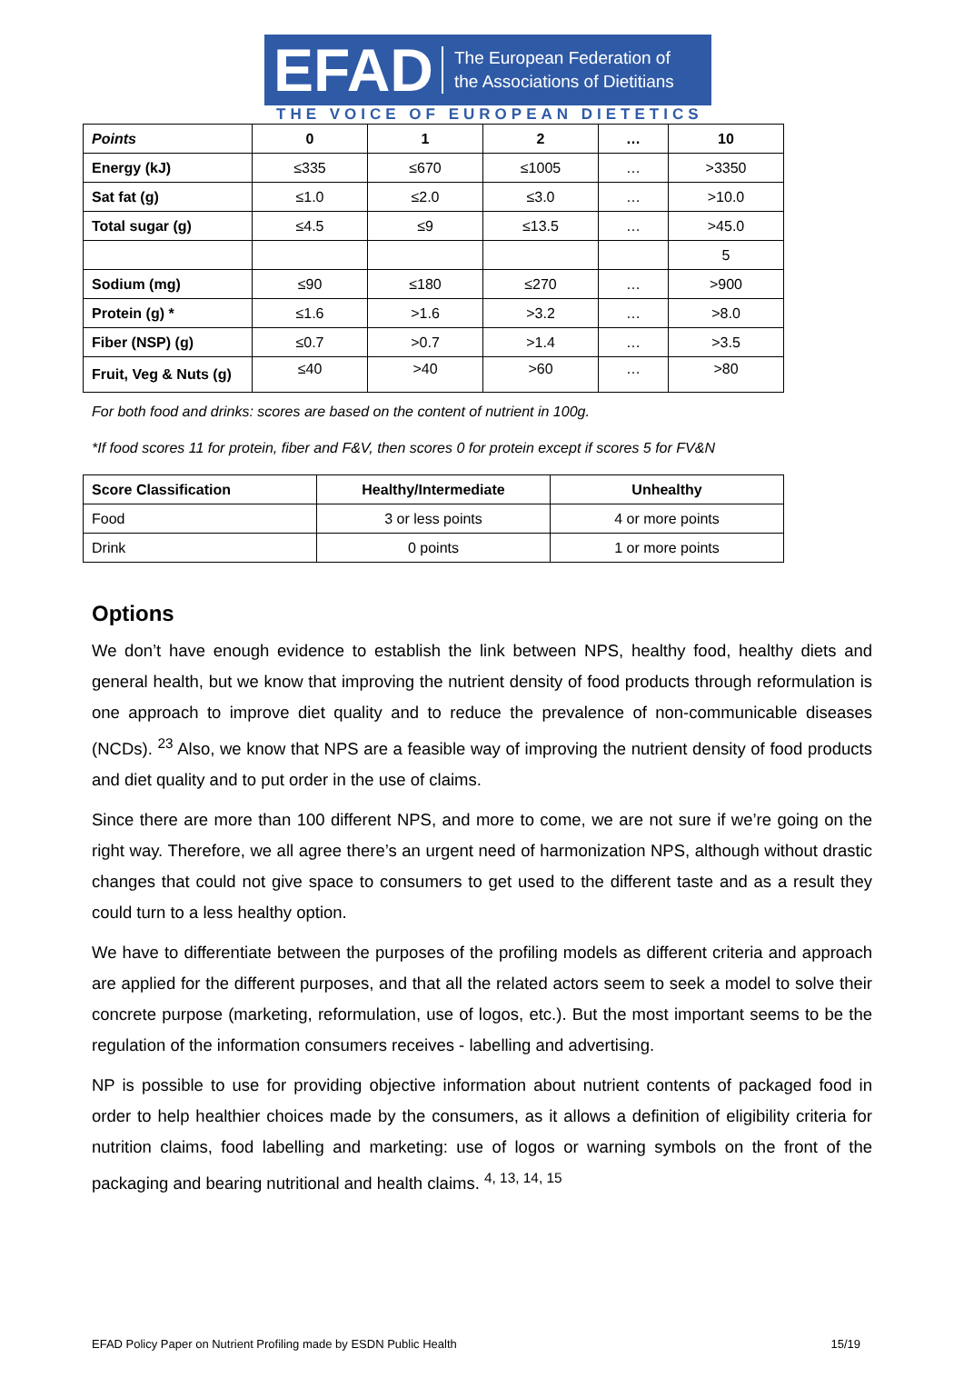EFAD
The European Federation of
the Associations of Dietitians
THE VOICE OF EUROPEAN DIETETICS
| Points | 0 | 1 | 2 | … | 10 |
| Energy (kJ) | ≤335 | ≤670 | ≤1005 | … | >3350 |
| Sat fat (g) | ≤1.0 | ≤2.0 | ≤3.0 | … | >10.0 |
| Total sugar (g) | ≤4.5 | ≤9 | ≤13.5 | … | >45.0 |
| | | | | | 5 |
| Sodium (mg) | ≤90 | ≤180 | ≤270 | … | >900 |
| Protein (g) * | ≤1.6 | >1.6 | >3.2 | … | >8.0 |
| Fiber (NSP) (g) | ≤0.7 | >0.7 | >1.4 | … | >3.5 |
| Fruit, Veg & Nuts (g) | ≤40 | >40 | >60 | … | >80 |
For both food and drinks: scores are based on the content of nutrient in 100g.
*If food scores 11 for protein, fiber and F&V, then scores 0 for protein except if scores 5 for FV&N
| Score Classification | Healthy/Intermediate | Unhealthy |
| --- | --- | --- |
| Food | 3 or less points | 4 or more points |
| Drink | 0 points | 1 or more points |
Options
We don’t have enough evidence to establish the link between NPS, healthy food, healthy diets and general health, but we know that improving the nutrient density of food products through reformulation is one approach to improve diet quality and to reduce the prevalence of non-communicable diseases (NCDs). <sup>23</sup> Also, we know that NPS are a feasible way of improving the nutrient density of food products and diet quality and to put order in the use of claims.
Since there are more than 100 different NPS, and more to come, we are not sure if we’re going on the right way. Therefore, we all agree there’s an urgent need of harmonization NPS, although without drastic changes that could not give space to consumers to get used to the different taste and as a result they could turn to a less healthy option.
We have to differentiate between the purposes of the profiling models as different criteria and approach are applied for the different purposes, and that all the related actors seem to seek a model to solve their concrete purpose (marketing, reformulation, use of logos, etc.). But the most important seems to be the regulation of the information consumers receives - labelling and advertising.
NP is possible to use for providing objective information about nutrient contents of packaged food in order to help healthier choices made by the consumers, as it allows a definition of eligibility criteria for nutrition claims, food labelling and marketing: use of logos or warning symbols on the front of the packaging and bearing nutritional and health claims. <sup>4, 13, 14, 15</sup>
EFAD Policy Paper on Nutrient Profiling made by ESDN Public Health 15/19